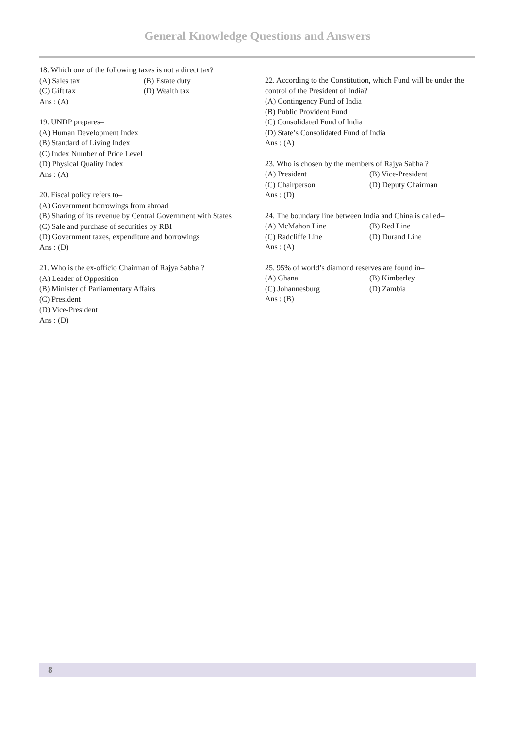General Knowledge Questions and Answers
18. Which one of the following taxes is not a direct tax?
(A) Sales tax (B) Estate duty
(C) Gift tax (D) Wealth tax
Ans : (A)
19. UNDP prepares–
(A) Human Development Index
(B) Standard of Living Index
(C) Index Number of Price Level
(D) Physical Quality Index
Ans : (A)
20. Fiscal policy refers to–
(A) Government borrowings from abroad
(B) Sharing of its revenue by Central Government with States
(C) Sale and purchase of securities by RBI
(D) Government taxes, expenditure and borrowings
Ans : (D)
21. Who is the ex-officio Chairman of Rajya Sabha ?
(A) Leader of Opposition
(B) Minister of Parliamentary Affairs
(C) President
(D) Vice-President
Ans : (D)
22. According to the Constitution, which Fund will be under the control of the President of India?
(A) Contingency Fund of India
(B) Public Provident Fund
(C) Consolidated Fund of India
(D) State’s Consolidated Fund of India
Ans : (A)
23. Who is chosen by the members of Rajya Sabha ?
(A) President (B) Vice-President
(C) Chairperson (D) Deputy Chairman
Ans : (D)
24. The boundary line between India and China is called–
(A) McMahon Line (B) Red Line
(C) Radcliffe Line (D) Durand Line
Ans : (A)
25. 95% of world’s diamond reserves are found in–
(A) Ghana (B) Kimberley
(C) Johannesburg (D) Zambia
Ans : (B)
8